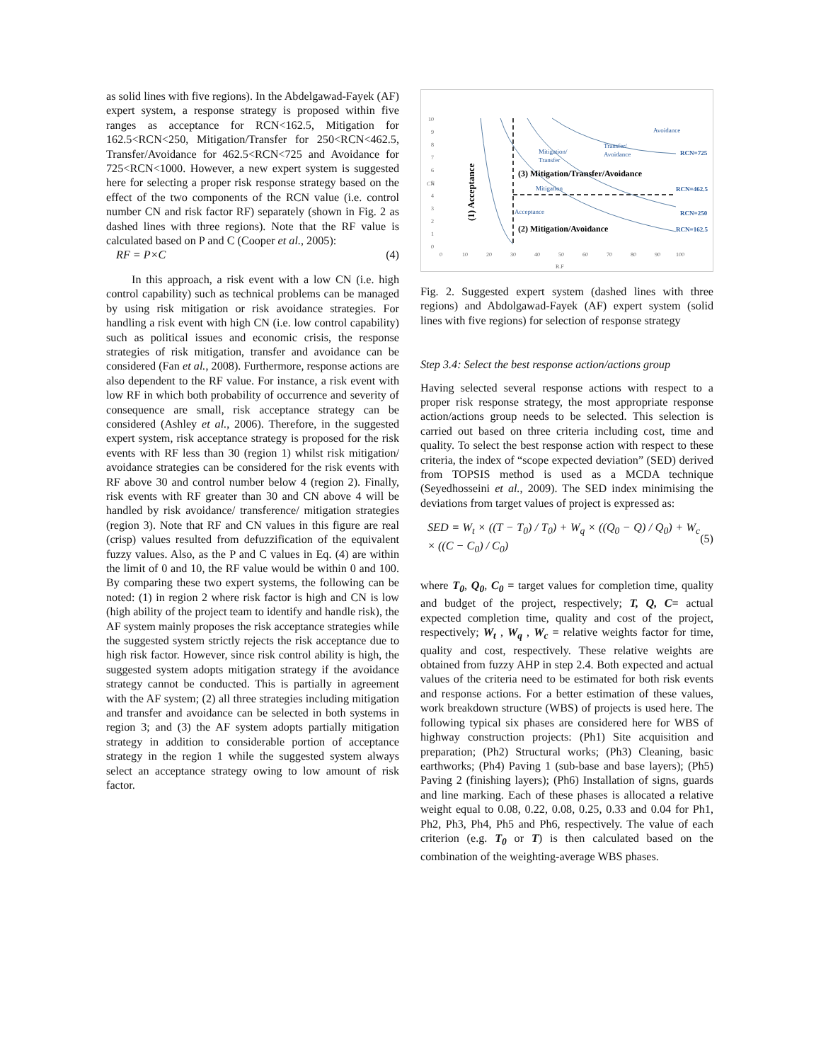as solid lines with five regions). In the Abdelgawad-Fayek (AF) expert system, a response strategy is proposed within five ranges as acceptance for RCN<162.5, Mitigation for 162.5<RCN<250, Mitigation/Transfer for 250<RCN<462.5, Transfer/Avoidance for 462.5<RCN<725 and Avoidance for 725<RCN<1000. However, a new expert system is suggested here for selecting a proper risk response strategy based on the effect of the two components of the RCN value (i.e. control number CN and risk factor RF) separately (shown in Fig. 2 as dashed lines with three regions). Note that the RF value is calculated based on P and C (Cooper et al., 2005):
RF = P×C (4)
In this approach, a risk event with a low CN (i.e. high control capability) such as technical problems can be managed by using risk mitigation or risk avoidance strategies. For handling a risk event with high CN (i.e. low control capability) such as political issues and economic crisis, the response strategies of risk mitigation, transfer and avoidance can be considered (Fan et al., 2008). Furthermore, response actions are also dependent to the RF value. For instance, a risk event with low RF in which both probability of occurrence and severity of consequence are small, risk acceptance strategy can be considered (Ashley et al., 2006). Therefore, in the suggested expert system, risk acceptance strategy is proposed for the risk events with RF less than 30 (region 1) whilst risk mitigation/ avoidance strategies can be considered for the risk events with RF above 30 and control number below 4 (region 2). Finally, risk events with RF greater than 30 and CN above 4 will be handled by risk avoidance/ transference/ mitigation strategies (region 3). Note that RF and CN values in this figure are real (crisp) values resulted from defuzzification of the equivalent fuzzy values. Also, as the P and C values in Eq. (4) are within the limit of 0 and 10, the RF value would be within 0 and 100. By comparing these two expert systems, the following can be noted: (1) in region 2 where risk factor is high and CN is low (high ability of the project team to identify and handle risk), the AF system mainly proposes the risk acceptance strategies while the suggested system strictly rejects the risk acceptance due to high risk factor. However, since risk control ability is high, the suggested system adopts mitigation strategy if the avoidance strategy cannot be conducted. This is partially in agreement with the AF system; (2) all three strategies including mitigation and transfer and avoidance can be selected in both systems in region 3; and (3) the AF system adopts partially mitigation strategy in addition to considerable portion of acceptance strategy in the region 1 while the suggested system always select an acceptance strategy owing to low amount of risk factor.
10
9
8
7
6
5
4
3
2
1
0
0
10
20
30
40
50
60
70
80
90
100
R.F
CN
(1) Acceptance
(3) Mitigation/Transfer/Avoidance
(2) Mitigation/Avoidance
Avoidance
Transfer/
Avoidance
Mitigation/
Transfer
Mitigation
Acceptance
RCN=725
RCN=462.5
RCN=250
RCN=162.5
Fig. 2. Suggested expert system (dashed lines with three regions) and Abdolgawad-Fayek (AF) expert system (solid lines with five regions) for selection of response strategy
Step 3.4: Select the best response action/actions group
Having selected several response actions with respect to a proper risk response strategy, the most appropriate response action/actions group needs to be selected. This selection is carried out based on three criteria including cost, time and quality. To select the best response action with respect to these criteria, the index of “scope expected deviation” (SED) derived from TOPSIS method is used as a MCDA technique (Seyedhosseini et al., 2009). The SED index minimising the deviations from target values of project is expressed as:
SED = W<sub>t</sub> × ((T − T<sub>0</sub>) / T<sub>0</sub>) + W<sub>q</sub> × ((Q<sub>0</sub> − Q) / Q<sub>0</sub>) + W<sub>c</sub> × ((C − C<sub>0</sub>) / C<sub>0</sub>) (5)
where T<sub>0</sub>, Q<sub>0</sub>, C<sub>0</sub> = target values for completion time, quality and budget of the project, respectively; T, Q, C= actual expected completion time, quality and cost of the project, respectively; W<sub>t</sub> , W<sub>q</sub> , W<sub>c</sub> = relative weights factor for time, quality and cost, respectively. These relative weights are obtained from fuzzy AHP in step 2.4. Both expected and actual values of the criteria need to be estimated for both risk events and response actions. For a better estimation of these values, work breakdown structure (WBS) of projects is used here. The following typical six phases are considered here for WBS of highway construction projects: (Ph1) Site acquisition and preparation; (Ph2) Structural works; (Ph3) Cleaning, basic earthworks; (Ph4) Paving 1 (sub-base and base layers); (Ph5) Paving 2 (finishing layers); (Ph6) Installation of signs, guards and line marking. Each of these phases is allocated a relative weight equal to 0.08, 0.22, 0.08, 0.25, 0.33 and 0.04 for Ph1, Ph2, Ph3, Ph4, Ph5 and Ph6, respectively. The value of each criterion (e.g. T<sub>0</sub> or T) is then calculated based on the combination of the weighting-average WBS phases.